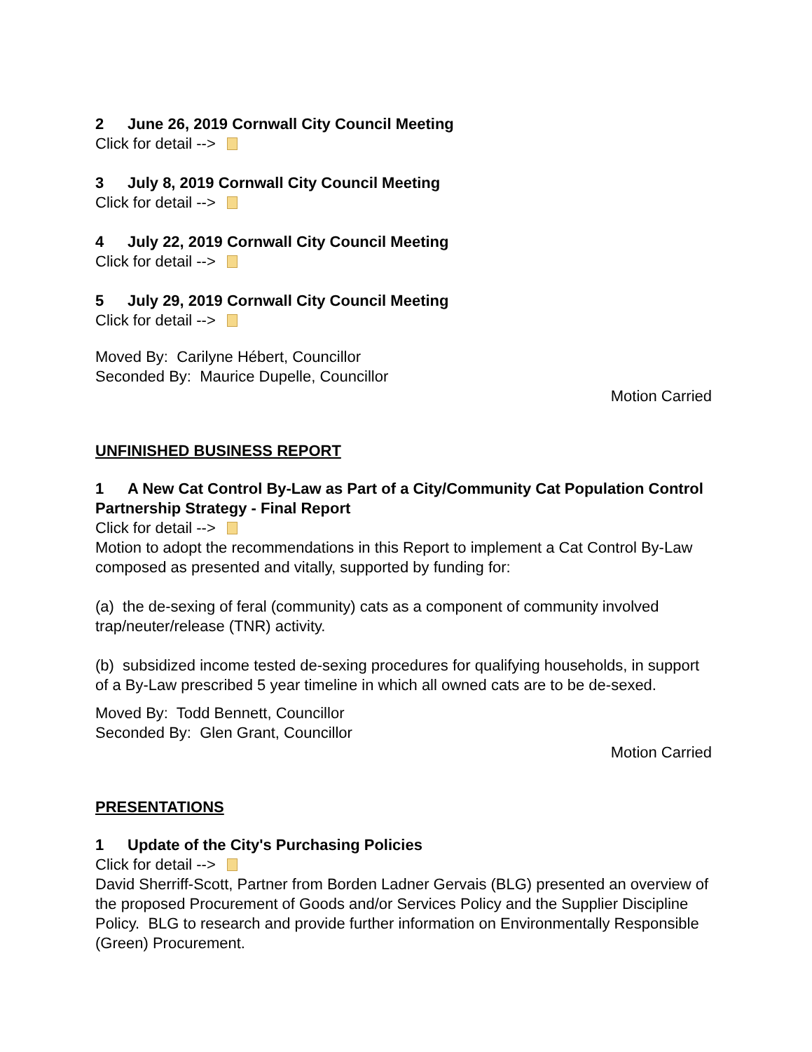2 June 26, 2019 Cornwall City Council Meeting
Click for detail -->
3 July 8, 2019 Cornwall City Council Meeting
Click for detail -->
4 July 22, 2019 Cornwall City Council Meeting
Click for detail -->
5 July 29, 2019 Cornwall City Council Meeting
Click for detail -->
Moved By: Carilyne Hébert, Councillor
Seconded By: Maurice Dupelle, Councillor
Motion Carried
UNFINISHED BUSINESS REPORT
1 A New Cat Control By-Law as Part of a City/Community Cat Population Control Partnership Strategy - Final Report
Click for detail -->
Motion to adopt the recommendations in this Report to implement a Cat Control By-Law composed as presented and vitally, supported by funding for:
(a) the de-sexing of feral (community) cats as a component of community involved trap/neuter/release (TNR) activity.
(b) subsidized income tested de-sexing procedures for qualifying households, in support of a By-Law prescribed 5 year timeline in which all owned cats are to be de-sexed.
Moved By: Todd Bennett, Councillor
Seconded By: Glen Grant, Councillor
Motion Carried
PRESENTATIONS
1 Update of the City's Purchasing Policies
Click for detail -->
David Sherriff-Scott, Partner from Borden Ladner Gervais (BLG) presented an overview of the proposed Procurement of Goods and/or Services Policy and the Supplier Discipline Policy. BLG to research and provide further information on Environmentally Responsible (Green) Procurement.